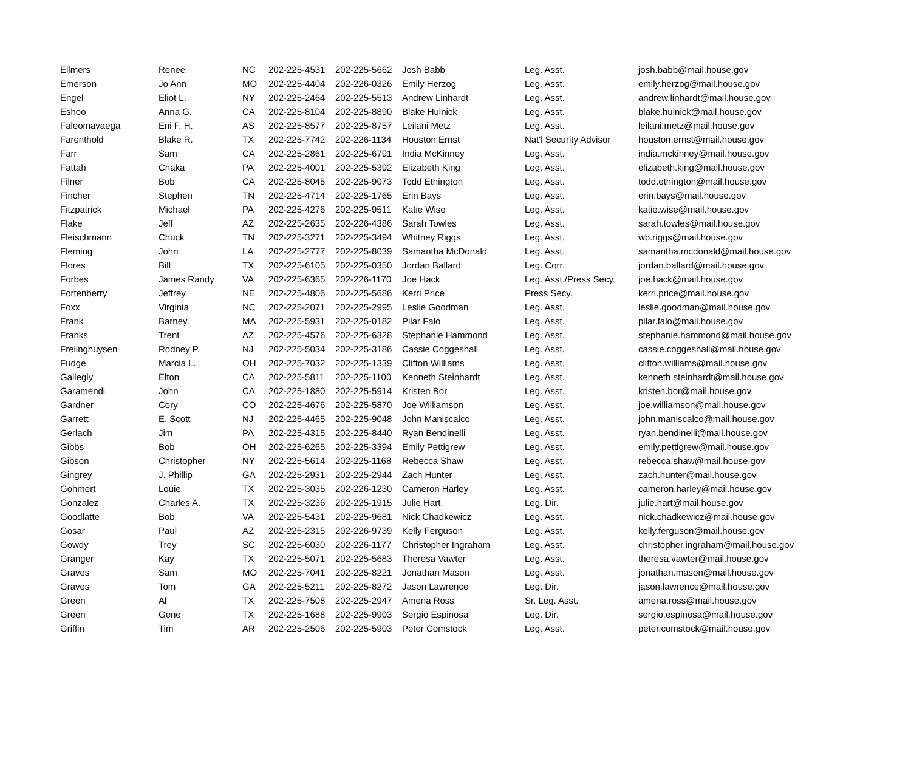| Ellmers | Renee | NC | 202-225-4531 | 202-225-5662 | Josh Babb | Leg. Asst. | josh.babb@mail.house.gov |
| Emerson | Jo Ann | MO | 202-225-4404 | 202-226-0326 | Emily Herzog | Leg. Asst. | emily.herzog@mail.house.gov |
| Engel | Eliot L. | NY | 202-225-2464 | 202-225-5513 | Andrew Linhardt | Leg. Asst. | andrew.linhardt@mail.house.gov |
| Eshoo | Anna G. | CA | 202-225-8104 | 202-225-8890 | Blake Hulnick | Leg. Asst. | blake.hulnick@mail.house.gov |
| Faleomavaega | Eni F. H. | AS | 202-225-8577 | 202-225-8757 | Leilani Metz | Leg. Asst. | leilani.metz@mail.house.gov |
| Farenthold | Blake R. | TX | 202-225-7742 | 202-226-1134 | Houston Ernst | Nat'l Security Advisor | houston.ernst@mail.house.gov |
| Farr | Sam | CA | 202-225-2861 | 202-225-6791 | India McKinney | Leg. Asst. | india.mckinney@mail.house.gov |
| Fattah | Chaka | PA | 202-225-4001 | 202-225-5392 | Elizabeth King | Leg. Asst. | elizabeth.king@mail.house.gov |
| Filner | Bob | CA | 202-225-8045 | 202-225-9073 | Todd Ethington | Leg. Asst. | todd.ethington@mail.house.gov |
| Fincher | Stephen | TN | 202-225-4714 | 202-225-1765 | Erin Bays | Leg. Asst. | erin.bays@mail.house.gov |
| Fitzpatrick | Michael | PA | 202-225-4276 | 202-225-9511 | Katie Wise | Leg. Asst. | katie.wise@mail.house.gov |
| Flake | Jeff | AZ | 202-225-2635 | 202-226-4386 | Sarah Towles | Leg. Asst. | sarah.towles@mail.house.gov |
| Fleischmann | Chuck | TN | 202-225-3271 | 202-225-3494 | Whitney Riggs | Leg. Asst. | wb.riggs@mail.house.gov |
| Fleming | John | LA | 202-225-2777 | 202-225-8039 | Samantha McDonald | Leg. Asst. | samantha.mcdonald@mail.house.gov |
| Flores | Bill | TX | 202-225-6105 | 202-225-0350 | Jordan Ballard | Leg. Corr. | jordan.ballard@mail.house.gov |
| Forbes | James Randy | VA | 202-225-6365 | 202-226-1170 | Joe Hack | Leg. Asst./Press Secy. | joe.hack@mail.house.gov |
| Fortenberry | Jeffrey | NE | 202-225-4806 | 202-225-5686 | Kerri Price | Press Secy. | kerri.price@mail.house.gov |
| Foxx | Virginia | NC | 202-225-2071 | 202-225-2995 | Leslie Goodman | Leg. Asst. | leslie.goodman@mail.house.gov |
| Frank | Barney | MA | 202-225-5931 | 202-225-0182 | Pilar Falo | Leg. Asst. | pilar.falo@mail.house.gov |
| Franks | Trent | AZ | 202-225-4576 | 202-225-6328 | Stephanie Hammond | Leg. Asst. | stephanie.hammond@mail.house.gov |
| Frelinghuysen | Rodney P. | NJ | 202-225-5034 | 202-225-3186 | Cassie Coggeshall | Leg. Asst. | cassie.coggeshall@mail.house.gov |
| Fudge | Marcia L. | OH | 202-225-7032 | 202-225-1339 | Clifton Williams | Leg. Asst. | clifton.williams@mail.house.gov |
| Gallegly | Elton | CA | 202-225-5811 | 202-225-1100 | Kenneth Steinhardt | Leg. Asst. | kenneth.steinhardt@mail.house.gov |
| Garamendi | John | CA | 202-225-1880 | 202-225-5914 | Kristen Bor | Leg. Asst. | kristen.bor@mail.house.gov |
| Gardner | Cory | CO | 202-225-4676 | 202-225-5870 | Joe Williamson | Leg. Asst. | joe.williamson@mail.house.gov |
| Garrett | E. Scott | NJ | 202-225-4465 | 202-225-9048 | John Maniscalco | Leg. Asst. | john.maniscalco@mail.house.gov |
| Gerlach | Jim | PA | 202-225-4315 | 202-225-8440 | Ryan Bendinelli | Leg. Asst. | ryan.bendinelli@mail.house.gov |
| Gibbs | Bob | OH | 202-225-6265 | 202-225-3394 | Emily Pettigrew | Leg. Asst. | emily.pettigrew@mail.house.gov |
| Gibson | Christopher | NY | 202-225-5614 | 202-225-1168 | Rebecca Shaw | Leg. Asst. | rebecca.shaw@mail.house.gov |
| Gingrey | J. Phillip | GA | 202-225-2931 | 202-225-2944 | Zach Hunter | Leg. Asst. | zach.hunter@mail.house.gov |
| Gohmert | Louie | TX | 202-225-3035 | 202-226-1230 | Cameron Harley | Leg. Asst. | cameron.harley@mail.house.gov |
| Gonzalez | Charles A. | TX | 202-225-3236 | 202-225-1915 | Julie Hart | Leg. Dir. | julie.hart@mail.house.gov |
| Goodlatte | Bob | VA | 202-225-5431 | 202-225-9681 | Nick Chadkewicz | Leg. Asst. | nick.chadkewicz@mail.house.gov |
| Gosar | Paul | AZ | 202-225-2315 | 202-226-9739 | Kelly Ferguson | Leg. Asst. | kelly.ferguson@mail.house.gov |
| Gowdy | Trey | SC | 202-225-6030 | 202-226-1177 | Christopher Ingraham | Leg. Asst. | christopher.ingraham@mail.house.gov |
| Granger | Kay | TX | 202-225-5071 | 202-225-5683 | Theresa Vawter | Leg. Asst. | theresa.vawter@mail.house.gov |
| Graves | Sam | MO | 202-225-7041 | 202-225-8221 | Jonathan Mason | Leg. Asst. | jonathan.mason@mail.house.gov |
| Graves | Tom | GA | 202-225-5211 | 202-225-8272 | Jason Lawrence | Leg. Dir. | jason.lawrence@mail.house.gov |
| Green | Al | TX | 202-225-7508 | 202-225-2947 | Amena Ross | Sr. Leg. Asst. | amena.ross@mail.house.gov |
| Green | Gene | TX | 202-225-1688 | 202-225-9903 | Sergio Espinosa | Leg. Dir. | sergio.espinosa@mail.house.gov |
| Griffin | Tim | AR | 202-225-2506 | 202-225-5903 | Peter Comstock | Leg. Asst. | peter.comstock@mail.house.gov |